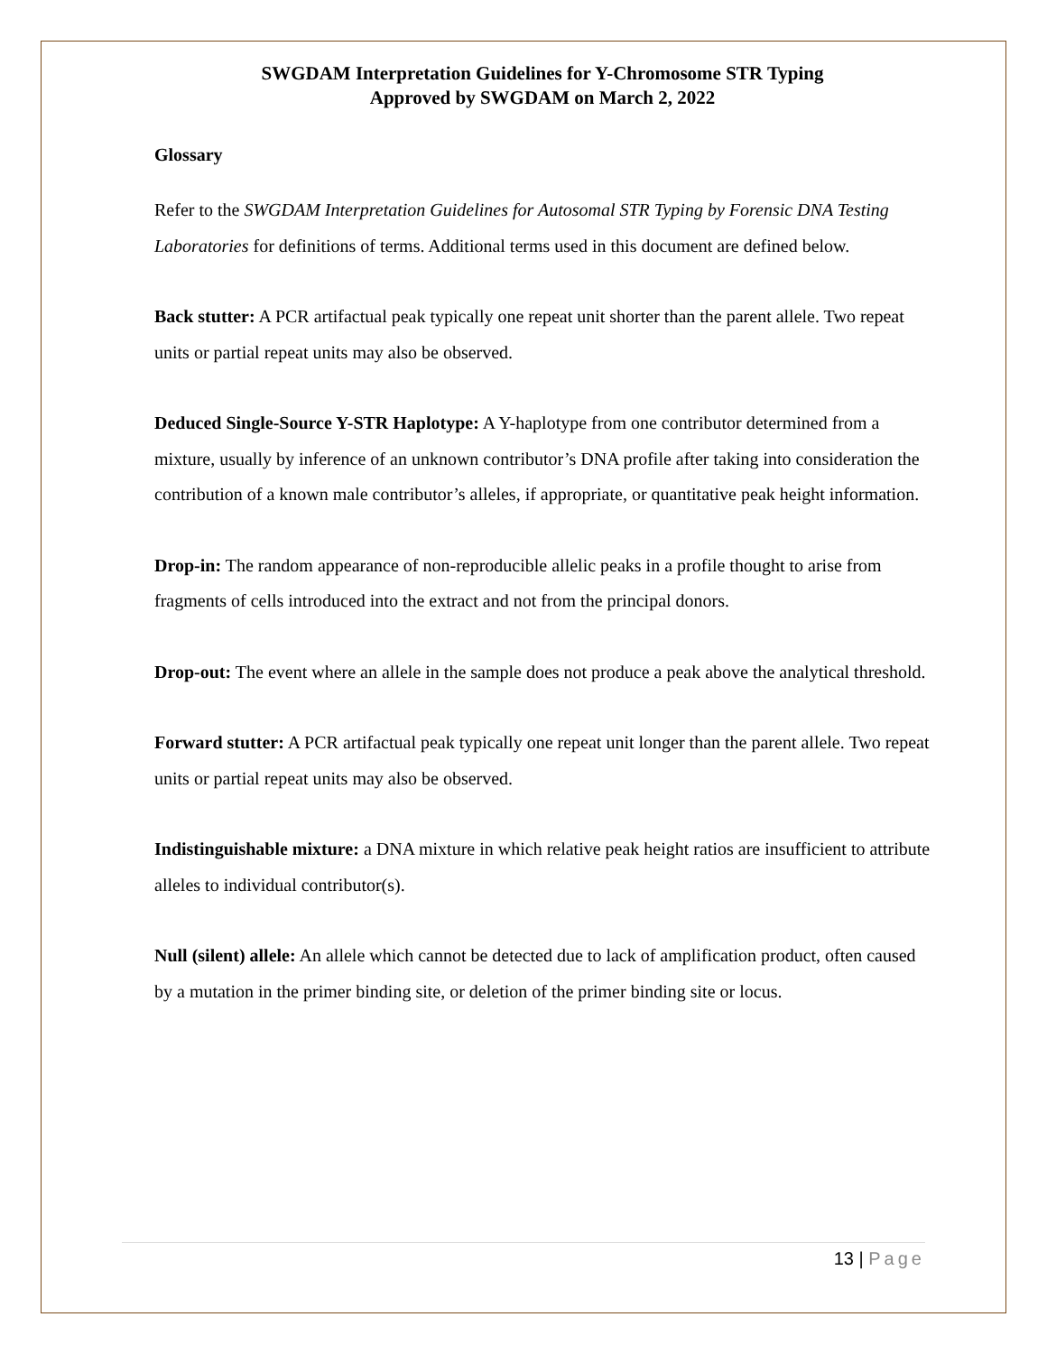SWGDAM Interpretation Guidelines for Y-Chromosome STR Typing
Approved by SWGDAM on March 2, 2022
Glossary
Refer to the SWGDAM Interpretation Guidelines for Autosomal STR Typing by Forensic DNA Testing Laboratories for definitions of terms. Additional terms used in this document are defined below.
Back stutter: A PCR artifactual peak typically one repeat unit shorter than the parent allele. Two repeat units or partial repeat units may also be observed.
Deduced Single-Source Y-STR Haplotype: A Y-haplotype from one contributor determined from a mixture, usually by inference of an unknown contributor’s DNA profile after taking into consideration the contribution of a known male contributor’s alleles, if appropriate, or quantitative peak height information.
Drop-in: The random appearance of non-reproducible allelic peaks in a profile thought to arise from fragments of cells introduced into the extract and not from the principal donors.
Drop-out: The event where an allele in the sample does not produce a peak above the analytical threshold.
Forward stutter: A PCR artifactual peak typically one repeat unit longer than the parent allele. Two repeat units or partial repeat units may also be observed.
Indistinguishable mixture: a DNA mixture in which relative peak height ratios are insufficient to attribute alleles to individual contributor(s).
Null (silent) allele: An allele which cannot be detected due to lack of amplification product, often caused by a mutation in the primer binding site, or deletion of the primer binding site or locus.
13 | Page